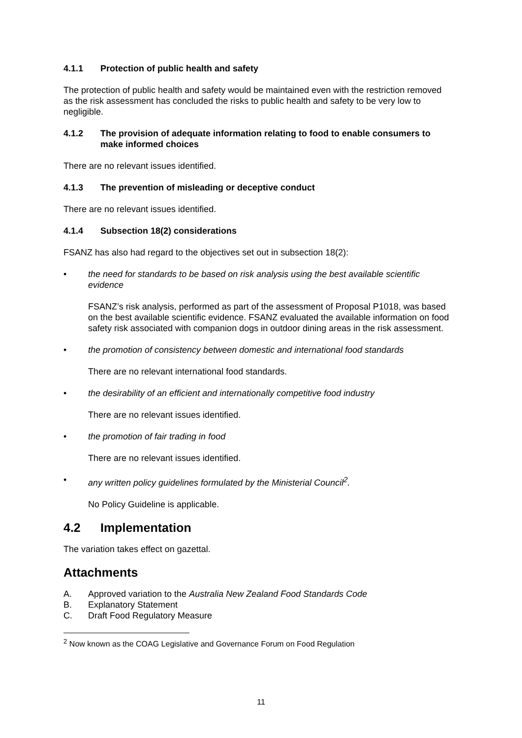4.1.1 Protection of public health and safety
The protection of public health and safety would be maintained even with the restriction removed as the risk assessment has concluded the risks to public health and safety to be very low to negligible.
4.1.2 The provision of adequate information relating to food to enable consumers to make informed choices
There are no relevant issues identified.
4.1.3 The prevention of misleading or deceptive conduct
There are no relevant issues identified.
4.1.4 Subsection 18(2) considerations
FSANZ has also had regard to the objectives set out in subsection 18(2):
• the need for standards to be based on risk analysis using the best available scientific evidence
FSANZ’s risk analysis, performed as part of the assessment of Proposal P1018, was based on the best available scientific evidence. FSANZ evaluated the available information on food safety risk associated with companion dogs in outdoor dining areas in the risk assessment.
• the promotion of consistency between domestic and international food standards
There are no relevant international food standards.
• the desirability of an efficient and internationally competitive food industry
There are no relevant issues identified.
• the promotion of fair trading in food
There are no relevant issues identified.
• any written policy guidelines formulated by the Ministerial Council<sup>2</sup>.
No Policy Guideline is applicable.
4.2 Implementation
The variation takes effect on gazettal.
Attachments
A. Approved variation to the Australia New Zealand Food Standards Code
B. Explanatory Statement
C. Draft Food Regulatory Measure
<sup>2</sup> Now known as the COAG Legislative and Governance Forum on Food Regulation
11